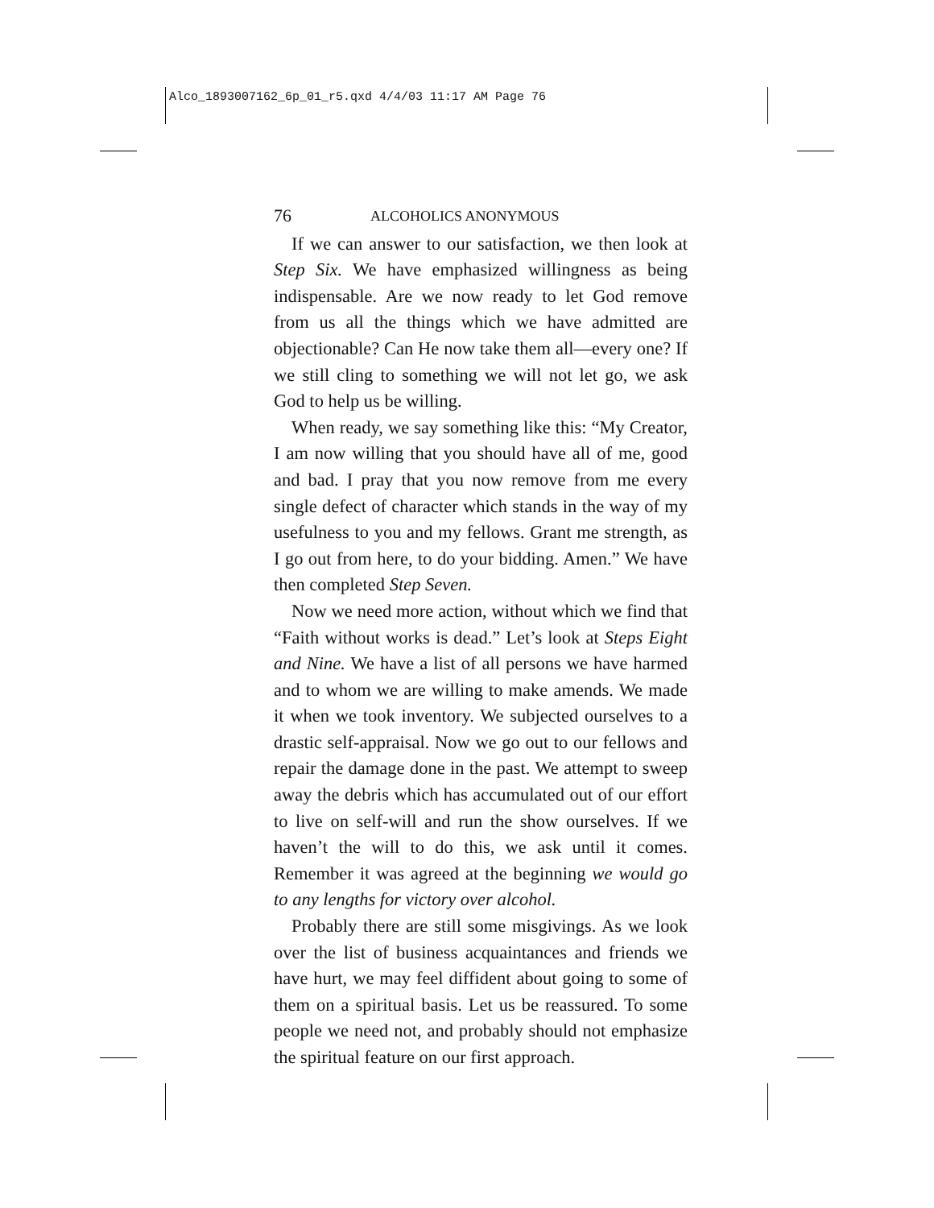Alco_1893007162_6p_01_r5.qxd 4/4/03 11:17 AM Page 76
76 ALCOHOLICS ANONYMOUS
If we can answer to our satisfaction, we then look at Step Six. We have emphasized willingness as being indispensable. Are we now ready to let God remove from us all the things which we have admitted are objectionable? Can He now take them all—every one? If we still cling to something we will not let go, we ask God to help us be willing.
When ready, we say something like this: “My Creator, I am now willing that you should have all of me, good and bad. I pray that you now remove from me every single defect of character which stands in the way of my usefulness to you and my fellows. Grant me strength, as I go out from here, to do your bidding. Amen.” We have then completed Step Seven.
Now we need more action, without which we find that “Faith without works is dead.” Let’s look at Steps Eight and Nine. We have a list of all persons we have harmed and to whom we are willing to make amends. We made it when we took inventory. We subjected ourselves to a drastic self-appraisal. Now we go out to our fellows and repair the damage done in the past. We attempt to sweep away the debris which has accumulated out of our effort to live on self-will and run the show ourselves. If we haven’t the will to do this, we ask until it comes. Remember it was agreed at the beginning we would go to any lengths for victory over alcohol.
Probably there are still some misgivings. As we look over the list of business acquaintances and friends we have hurt, we may feel diffident about going to some of them on a spiritual basis. Let us be reassured. To some people we need not, and probably should not emphasize the spiritual feature on our first approach.